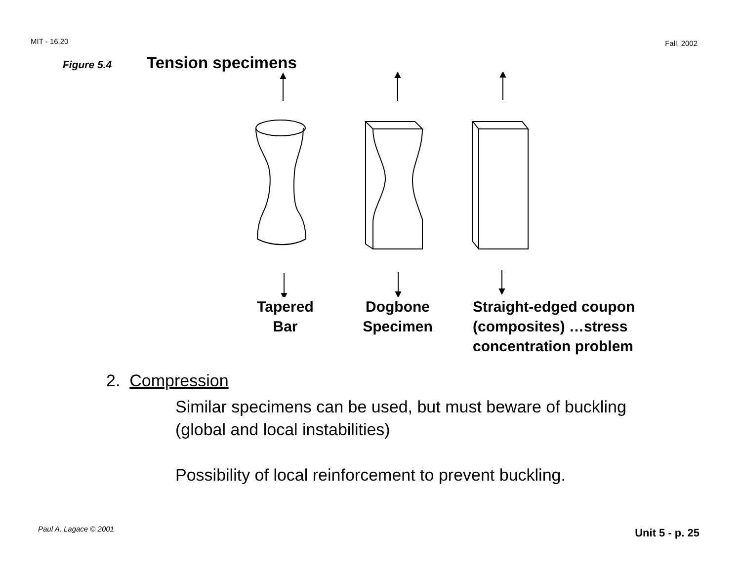MIT - 16.20 Fall, 2002
Figure 5.4 Tension specimens
Tapered
Bar
Dogbone
Specimen
Straight-edged coupon
(composites) …stress
concentration problem
2. Compression
Similar specimens can be used, but must beware of buckling
(global and local instabilities)
Possibility of local reinforcement to prevent buckling.
Paul A. Lagace © 2001 Unit 5 - p. 25